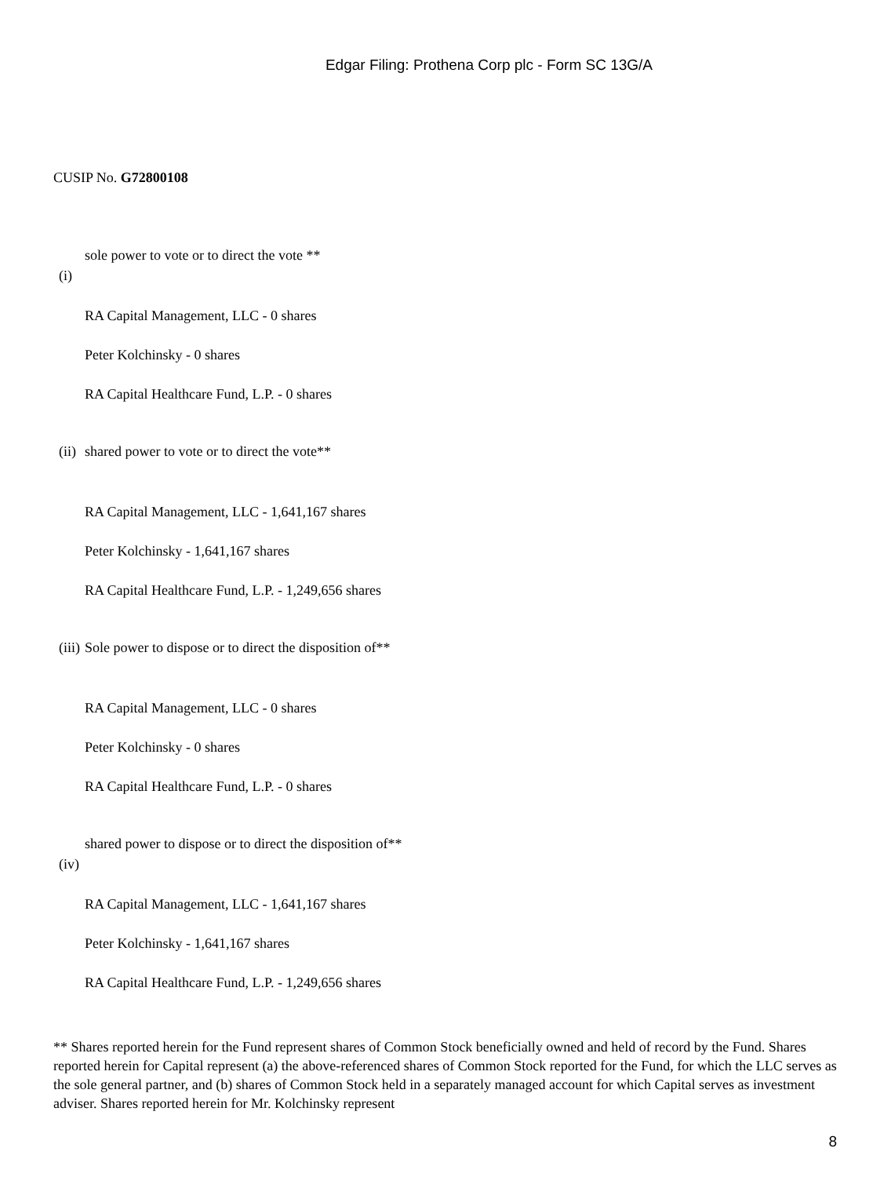Edgar Filing: Prothena Corp plc - Form SC 13G/A
CUSIP No. G72800108
(i)
sole power to vote or to direct the vote **
RA Capital Management, LLC - 0 shares
Peter Kolchinsky - 0 shares
RA Capital Healthcare Fund, L.P. - 0 shares
(ii)
shared power to vote or to direct the vote**
RA Capital Management, LLC - 1,641,167 shares
Peter Kolchinsky - 1,641,167 shares
RA Capital Healthcare Fund, L.P. - 1,249,656 shares
(iii)
Sole power to dispose or to direct the disposition of**
RA Capital Management, LLC - 0 shares
Peter Kolchinsky - 0 shares
RA Capital Healthcare Fund, L.P. - 0 shares
(iv)
shared power to dispose or to direct the disposition of**
RA Capital Management, LLC - 1,641,167 shares
Peter Kolchinsky - 1,641,167 shares
RA Capital Healthcare Fund, L.P. - 1,249,656 shares
** Shares reported herein for the Fund represent shares of Common Stock beneficially owned and held of record by the Fund. Shares reported herein for Capital represent (a) the above-referenced shares of Common Stock reported for the Fund, for which the LLC serves as the sole general partner, and (b) shares of Common Stock held in a separately managed account for which Capital serves as investment adviser. Shares reported herein for Mr. Kolchinsky represent
8